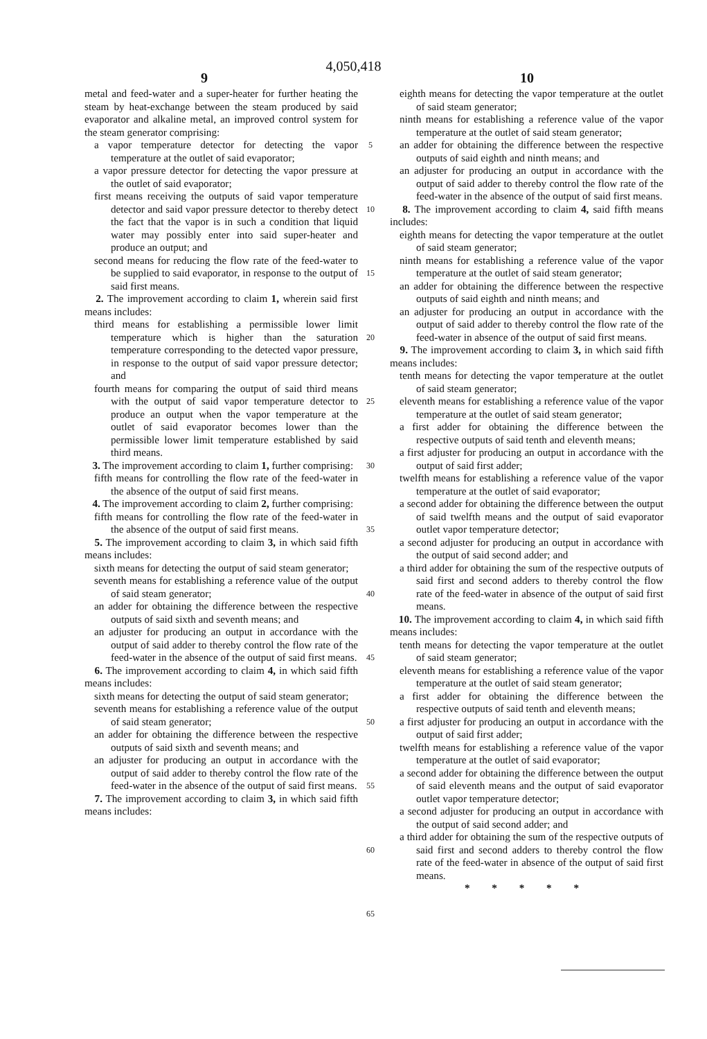4,050,418
9 10
metal and feed-water and a super-heater for further heating the steam by heat-exchange between the steam produced by said evaporator and alkaline metal, an improved control system for the steam generator comprising:
a vapor temperature detector for detecting the vapor temperature at the outlet of said evaporator;
a vapor pressure detector for detecting the vapor pressure at the outlet of said evaporator;
first means receiving the outputs of said vapor temperature detector and said vapor pressure detector to thereby detect the fact that the vapor is in such a condition that liquid water may possibly enter into said super-heater and produce an output; and
second means for reducing the flow rate of the feed-water to be supplied to said evaporator, in response to the output of said first means.
2. The improvement according to claim 1, wherein said first means includes:
third means for establishing a permissible lower limit temperature which is higher than the saturation temperature corresponding to the detected vapor pressure, in response to the output of said vapor pressure detector; and
fourth means for comparing the output of said third means with the output of said vapor temperature detector to produce an output when the vapor temperature at the outlet of said evaporator becomes lower than the permissible lower limit temperature established by said third means.
3. The improvement according to claim 1, further comprising:
fifth means for controlling the flow rate of the feed-water in the absence of the output of said first means.
4. The improvement according to claim 2, further comprising:
fifth means for controlling the flow rate of the feed-water in the absence of the output of said first means.
5. The improvement according to claim 3, in which said fifth means includes:
sixth means for detecting the output of said steam generator;
seventh means for establishing a reference value of the output of said steam generator;
an adder for obtaining the difference between the respective outputs of said sixth and seventh means; and
an adjuster for producing an output in accordance with the output of said adder to thereby control the flow rate of the feed-water in the absence of the output of said first means.
6. The improvement according to claim 4, in which said fifth means includes:
sixth means for detecting the output of said steam generator;
seventh means for establishing a reference value of the output of said steam generator;
an adder for obtaining the difference between the respective outputs of said sixth and seventh means; and
an adjuster for producing an output in accordance with the output of said adder to thereby control the flow rate of the feed-water in the absence of the output of said first means.
7. The improvement according to claim 3, in which said fifth means includes:
5
10
15
20
25
30
35
40
45
50
55
60
65
eighth means for detecting the vapor temperature at the outlet of said steam generator;
ninth means for establishing a reference value of the vapor temperature at the outlet of said steam generator;
an adder for obtaining the difference between the respective outputs of said eighth and ninth means; and
an adjuster for producing an output in accordance with the output of said adder to thereby control the flow rate of the feed-water in the absence of the output of said first means.
8. The improvement according to claim 4, said fifth means includes:
eighth means for detecting the vapor temperature at the outlet of said steam generator;
ninth means for establishing a reference value of the vapor temperature at the outlet of said steam generator;
an adder for obtaining the difference between the respective outputs of said eighth and ninth means; and
an adjuster for producing an output in accordance with the output of said adder to thereby control the flow rate of the feed-water in absence of the output of said first means.
9. The improvement according to claim 3, in which said fifth means includes:
tenth means for detecting the vapor temperature at the outlet of said steam generator;
eleventh means for establishing a reference value of the vapor temperature at the outlet of said steam generator;
a first adder for obtaining the difference between the respective outputs of said tenth and eleventh means;
a first adjuster for producing an output in accordance with the output of said first adder;
twelfth means for establishing a reference value of the vapor temperature at the outlet of said evaporator;
a second adder for obtaining the difference between the output of said twelfth means and the output of said evaporator outlet vapor temperature detector;
a second adjuster for producing an output in accordance with the output of said second adder; and
a third adder for obtaining the sum of the respective outputs of said first and second adders to thereby control the flow rate of the feed-water in absence of the output of said first means.
10. The improvement according to claim 4, in which said fifth means includes:
tenth means for detecting the vapor temperature at the outlet of said steam generator;
eleventh means for establishing a reference value of the vapor temperature at the outlet of said steam generator;
a first adder for obtaining the difference between the respective outputs of said tenth and eleventh means;
a first adjuster for producing an output in accordance with the output of said first adder;
twelfth means for establishing a reference value of the vapor temperature at the outlet of said evaporator;
a second adder for obtaining the difference between the output of said eleventh means and the output of said evaporator outlet vapor temperature detector;
a second adjuster for producing an output in accordance with the output of said second adder; and
a third adder for obtaining the sum of the respective outputs of said first and second adders to thereby control the flow rate of the feed-water in absence of the output of said first means.
* * * * *